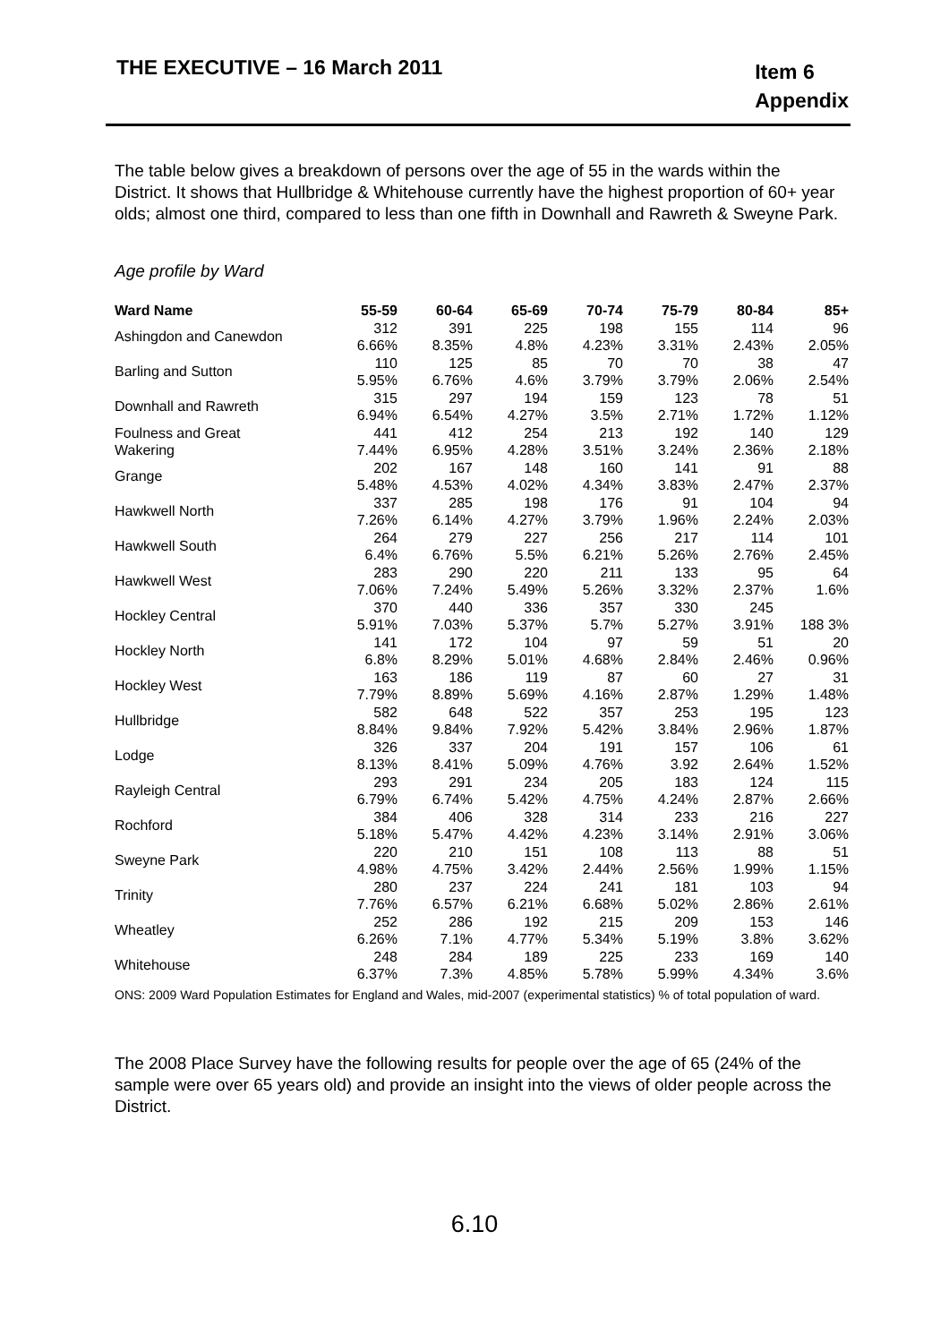THE EXECUTIVE – 16 March 2011
Item 6
Appendix
The table below gives a breakdown of persons over the age of 55 in the wards within the District. It shows that Hullbridge & Whitehouse currently have the highest proportion of 60+ year olds; almost one third, compared to less than one fifth in Downhall and Rawreth & Sweyne Park.
Age profile by Ward
| Ward Name | 55-59 | 60-64 | 65-69 | 70-74 | 75-79 | 80-84 | 85+ |
| --- | --- | --- | --- | --- | --- | --- | --- |
| Ashingdon and Canewdon | 312 | 391 | 225 | 198 | 155 | 114 | 96 |
| | 6.66% | 8.35% | 4.8% | 4.23% | 3.31% | 2.43% | 2.05% |
| Barling and Sutton | 110 | 125 | 85 | 70 | 70 | 38 | 47 |
| | 5.95% | 6.76% | 4.6% | 3.79% | 3.79% | 2.06% | 2.54% |
| Downhall and Rawreth | 315 | 297 | 194 | 159 | 123 | 78 | 51 |
| | 6.94% | 6.54% | 4.27% | 3.5% | 2.71% | 1.72% | 1.12% |
| Foulness and Great | 441 | 412 | 254 | 213 | 192 | 140 | 129 |
| Wakering | 7.44% | 6.95% | 4.28% | 3.51% | 3.24% | 2.36% | 2.18% |
| Grange | 202 | 167 | 148 | 160 | 141 | 91 | 88 |
| | 5.48% | 4.53% | 4.02% | 4.34% | 3.83% | 2.47% | 2.37% |
| Hawkwell North | 337 | 285 | 198 | 176 | 91 | 104 | 94 |
| | 7.26% | 6.14% | 4.27% | 3.79% | 1.96% | 2.24% | 2.03% |
| Hawkwell South | 264 | 279 | 227 | 256 | 217 | 114 | 101 |
| | 6.4% | 6.76% | 5.5% | 6.21% | 5.26% | 2.76% | 2.45% |
| Hawkwell West | 283 | 290 | 220 | 211 | 133 | 95 | 64 |
| | 7.06% | 7.24% | 5.49% | 5.26% | 3.32% | 2.37% | 1.6% |
| Hockley Central | 370 | 440 | 336 | 357 | 330 | 245 | |
| | 5.91% | 7.03% | 5.37% | 5.7% | 5.27% | 3.91% | 188 3% |
| Hockley North | 141 | 172 | 104 | 97 | 59 | 51 | 20 |
| | 6.8% | 8.29% | 5.01% | 4.68% | 2.84% | 2.46% | 0.96% |
| Hockley West | 163 | 186 | 119 | 87 | 60 | 27 | 31 |
| | 7.79% | 8.89% | 5.69% | 4.16% | 2.87% | 1.29% | 1.48% |
| Hullbridge | 582 | 648 | 522 | 357 | 253 | 195 | 123 |
| | 8.84% | 9.84% | 7.92% | 5.42% | 3.84% | 2.96% | 1.87% |
| Lodge | 326 | 337 | 204 | 191 | 157 | 106 | 61 |
| | 8.13% | 8.41% | 5.09% | 4.76% | 3.92 | 2.64% | 1.52% |
| Rayleigh Central | 293 | 291 | 234 | 205 | 183 | 124 | 115 |
| | 6.79% | 6.74% | 5.42% | 4.75% | 4.24% | 2.87% | 2.66% |
| Rochford | 384 | 406 | 328 | 314 | 233 | 216 | 227 |
| | 5.18% | 5.47% | 4.42% | 4.23% | 3.14% | 2.91% | 3.06% |
| Sweyne Park | 220 | 210 | 151 | 108 | 113 | 88 | 51 |
| | 4.98% | 4.75% | 3.42% | 2.44% | 2.56% | 1.99% | 1.15% |
| Trinity | 280 | 237 | 224 | 241 | 181 | 103 | 94 |
| | 7.76% | 6.57% | 6.21% | 6.68% | 5.02% | 2.86% | 2.61% |
| Wheatley | 252 | 286 | 192 | 215 | 209 | 153 | 146 |
| | 6.26% | 7.1% | 4.77% | 5.34% | 5.19% | 3.8% | 3.62% |
| Whitehouse | 248 | 284 | 189 | 225 | 233 | 169 | 140 |
| | 6.37% | 7.3% | 4.85% | 5.78% | 5.99% | 4.34% | 3.6% |
ONS: 2009 Ward Population Estimates for England and Wales, mid-2007 (experimental statistics) % of total population of ward.
The 2008 Place Survey have the following results for people over the age of 65 (24% of the sample were over 65 years old) and provide an insight into the views of older people across the District.
6.10